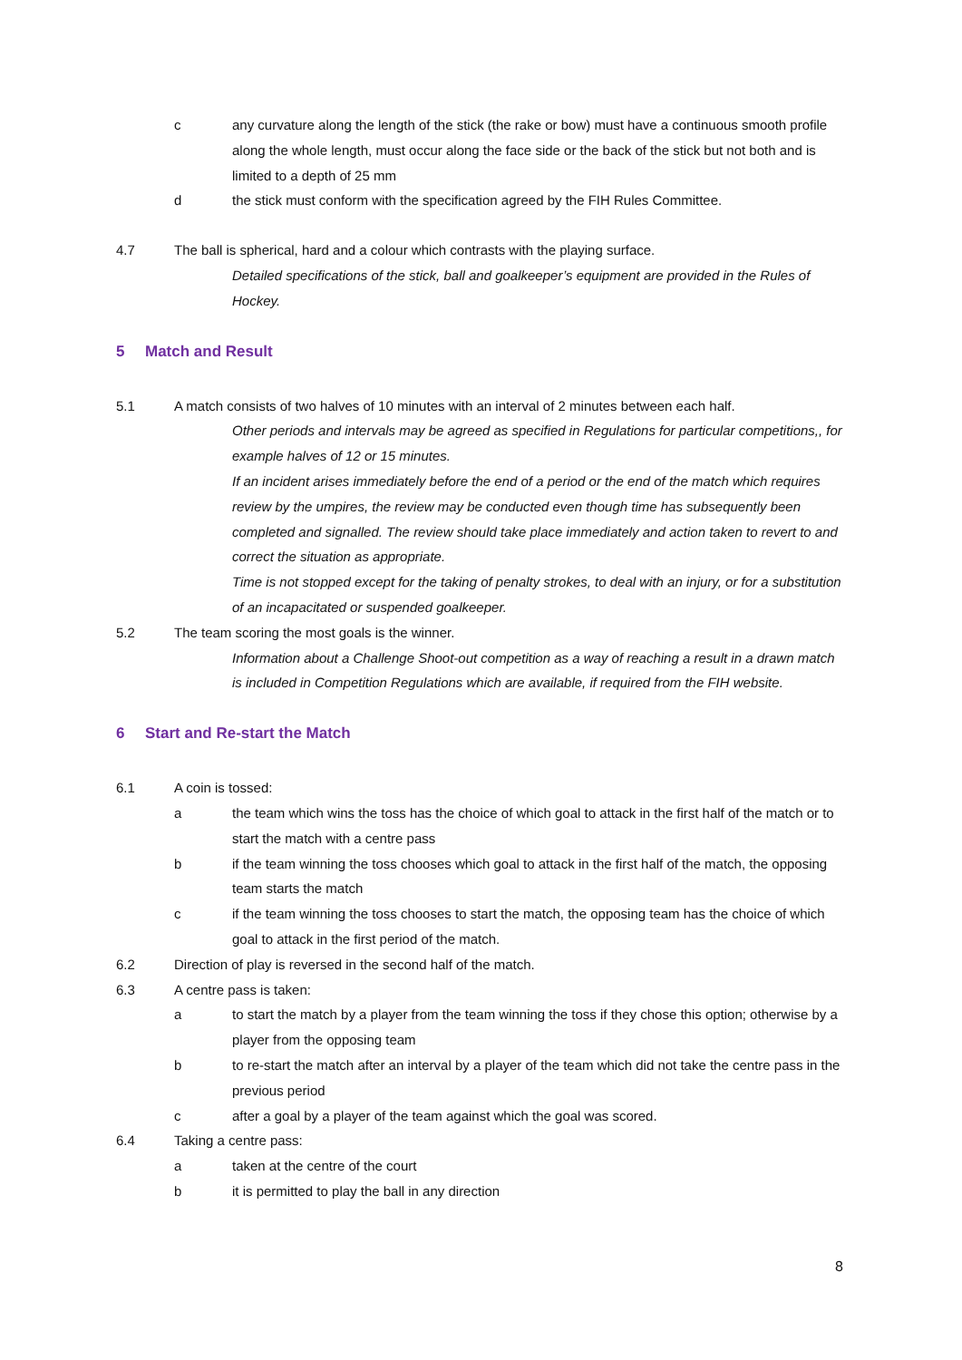c any curvature along the length of the stick (the rake or bow) must have a continuous smooth profile along the whole length, must occur along the face side or the back of the stick but not both and is limited to a depth of 25 mm
d the stick must conform with the specification agreed by the FIH Rules Committee.
4.7 The ball is spherical, hard and a colour which contrasts with the playing surface.
Detailed specifications of the stick, ball and goalkeeper’s equipment are provided in the Rules of Hockey.
5 Match and Result
5.1 A match consists of two halves of 10 minutes with an interval of 2 minutes between each half.
Other periods and intervals may be agreed as specified in Regulations for particular competitions,, for example halves of 12 or 15 minutes.
If an incident arises immediately before the end of a period or the end of the match which requires review by the umpires, the review may be conducted even though time has subsequently been completed and signalled. The review should take place immediately and action taken to revert to and correct the situation as appropriate.
Time is not stopped except for the taking of penalty strokes, to deal with an injury, or for a substitution of an incapacitated or suspended goalkeeper.
5.2 The team scoring the most goals is the winner.
Information about a Challenge Shoot-out competition as a way of reaching a result in a drawn match is included in Competition Regulations which are available, if required from the FIH website.
6 Start and Re-start the Match
6.1 A coin is tossed:
a the team which wins the toss has the choice of which goal to attack in the first half of the match or to start the match with a centre pass
b if the team winning the toss chooses which goal to attack in the first half of the match, the opposing team starts the match
c if the team winning the toss chooses to start the match, the opposing team has the choice of which goal to attack in the first period of the match.
6.2 Direction of play is reversed in the second half of the match.
6.3 A centre pass is taken:
a to start the match by a player from the team winning the toss if they chose this option; otherwise by a player from the opposing team
b to re-start the match after an interval by a player of the team which did not take the centre pass in the previous period
c after a goal by a player of the team against which the goal was scored.
6.4 Taking a centre pass:
a taken at the centre of the court
b it is permitted to play the ball in any direction
8